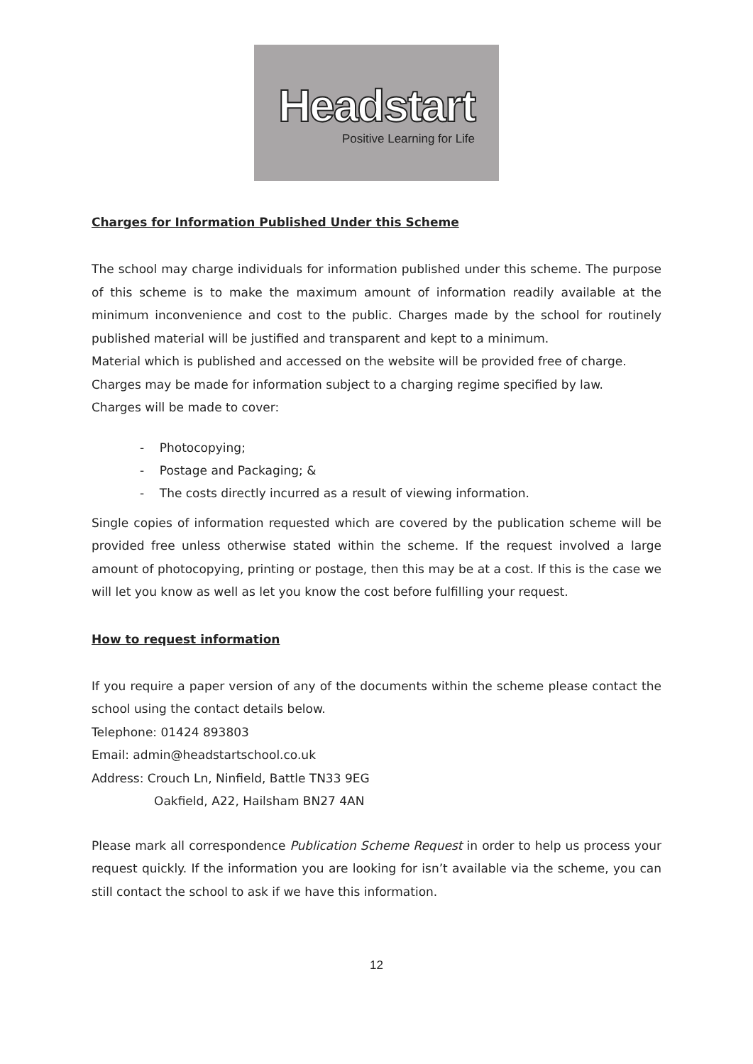Headstart
Positive Learning for Life
Charges for Information Published Under this Scheme
The school may charge individuals for information published under this scheme. The purpose of this scheme is to make the maximum amount of information readily available at the minimum inconvenience and cost to the public. Charges made by the school for routinely published material will be justified and transparent and kept to a minimum.
Material which is published and accessed on the website will be provided free of charge.
Charges may be made for information subject to a charging regime specified by law.
Charges will be made to cover:
- Photocopying;
- Postage and Packaging; &
- The costs directly incurred as a result of viewing information.
Single copies of information requested which are covered by the publication scheme will be provided free unless otherwise stated within the scheme. If the request involved a large amount of photocopying, printing or postage, then this may be at a cost. If this is the case we will let you know as well as let you know the cost before fulfilling your request.
How to request information
If you require a paper version of any of the documents within the scheme please contact the school using the contact details below.
Telephone: 01424 893803
Email: admin@headstartschool.co.uk
Address: Crouch Ln, Ninfield, Battle TN33 9EG
Oakfield, A22, Hailsham BN27 4AN
Please mark all correspondence Publication Scheme Request in order to help us process your request quickly. If the information you are looking for isn’t available via the scheme, you can still contact the school to ask if we have this information.
12